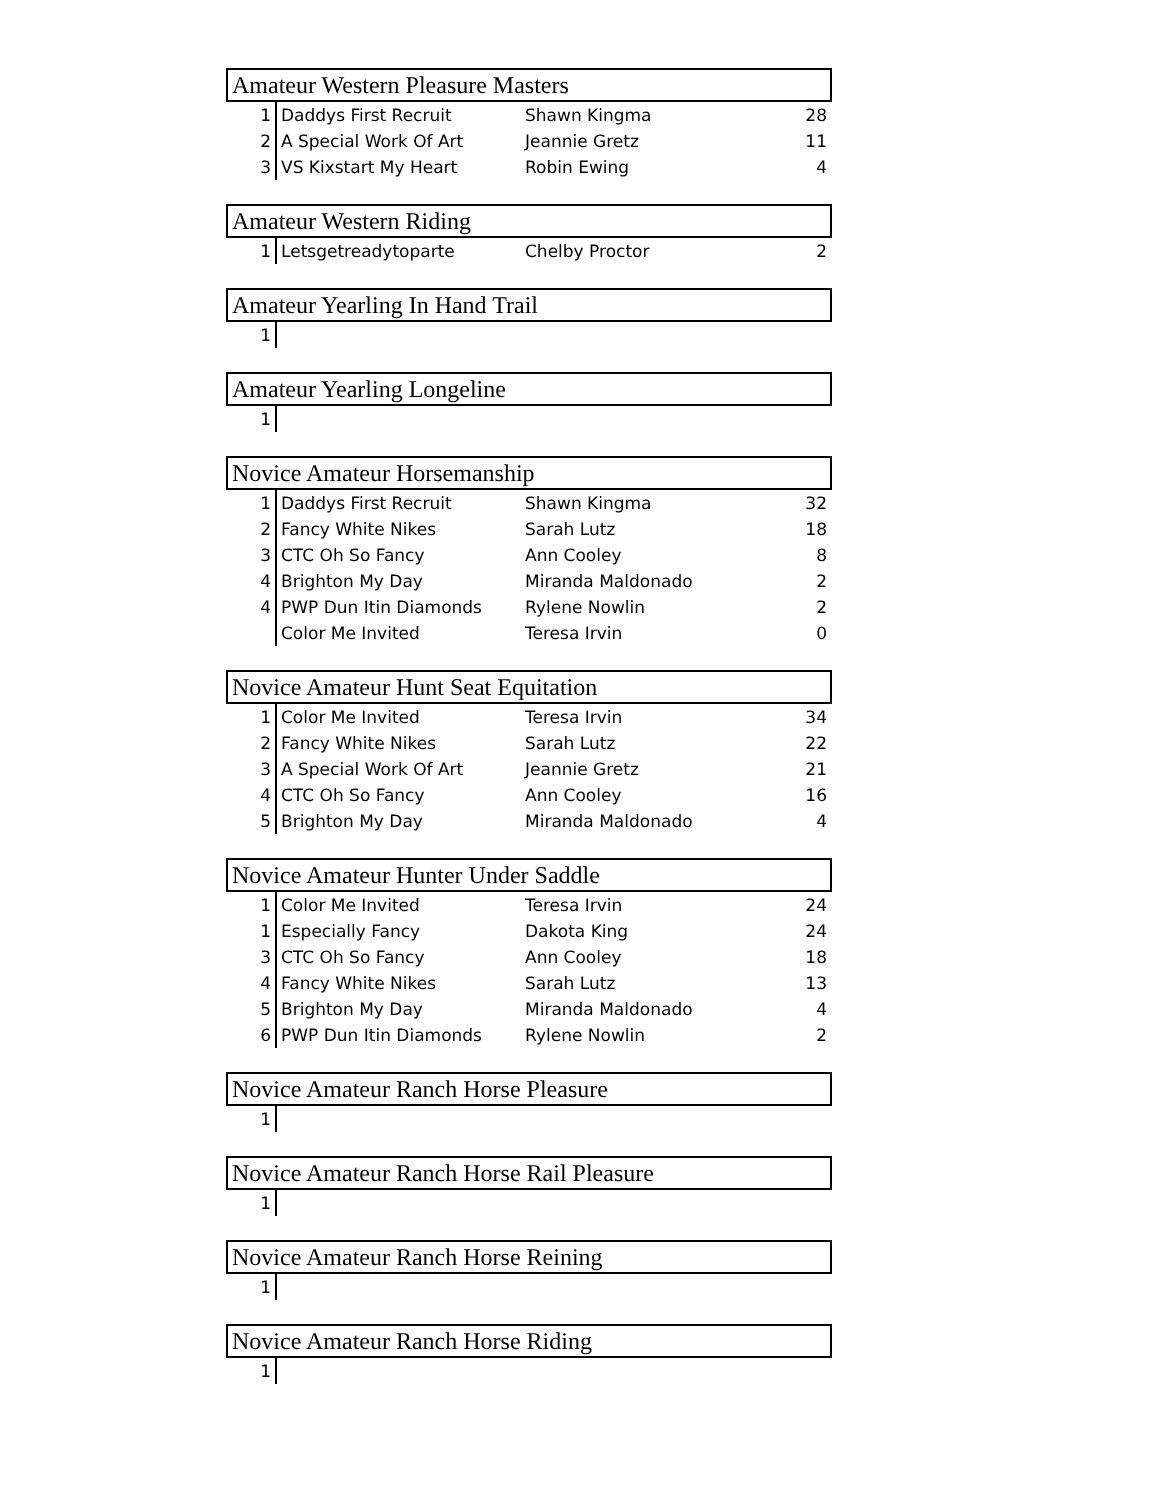| Amateur Western Pleasure Masters | | | |
| --- | --- | --- | --- |
| 1 | Daddys First Recruit | Shawn Kingma | 28 |
| 2 | A Special Work Of Art | Jeannie Gretz | 11 |
| 3 | VS Kixstart My Heart | Robin Ewing | 4 |
| Amateur Western Riding | | | |
| --- | --- | --- | --- |
| 1 | Letsgetreadytoparte | Chelby Proctor | 2 |
| Amateur Yearling In Hand Trail | | | |
| --- | --- | --- | --- |
| 1 | | | |
| Amateur Yearling Longeline | | | |
| --- | --- | --- | --- |
| 1 | | | |
| Novice Amateur Horsemanship | | | |
| --- | --- | --- | --- |
| 1 | Daddys First Recruit | Shawn Kingma | 32 |
| 2 | Fancy White Nikes | Sarah Lutz | 18 |
| 3 | CTC Oh So Fancy | Ann Cooley | 8 |
| 4 | Brighton My Day | Miranda Maldonado | 2 |
| 4 | PWP Dun Itin Diamonds | Rylene Nowlin | 2 |
| | Color Me Invited | Teresa Irvin | 0 |
| Novice Amateur Hunt Seat Equitation | | | |
| --- | --- | --- | --- |
| 1 | Color Me Invited | Teresa Irvin | 34 |
| 2 | Fancy White Nikes | Sarah Lutz | 22 |
| 3 | A Special Work Of Art | Jeannie Gretz | 21 |
| 4 | CTC Oh So Fancy | Ann Cooley | 16 |
| 5 | Brighton My Day | Miranda Maldonado | 4 |
| Novice Amateur Hunter Under Saddle | | | |
| --- | --- | --- | --- |
| 1 | Color Me Invited | Teresa Irvin | 24 |
| 1 | Especially Fancy | Dakota King | 24 |
| 3 | CTC Oh So Fancy | Ann Cooley | 18 |
| 4 | Fancy White Nikes | Sarah Lutz | 13 |
| 5 | Brighton My Day | Miranda Maldonado | 4 |
| 6 | PWP Dun Itin Diamonds | Rylene Nowlin | 2 |
| Novice Amateur Ranch Horse Pleasure | | | |
| --- | --- | --- | --- |
| 1 | | | |
| Novice Amateur Ranch Horse Rail Pleasure | | | |
| --- | --- | --- | --- |
| 1 | | | |
| Novice Amateur Ranch Horse Reining | | | |
| --- | --- | --- | --- |
| 1 | | | |
| Novice Amateur Ranch Horse Riding | | | |
| --- | --- | --- | --- |
| 1 | | | |